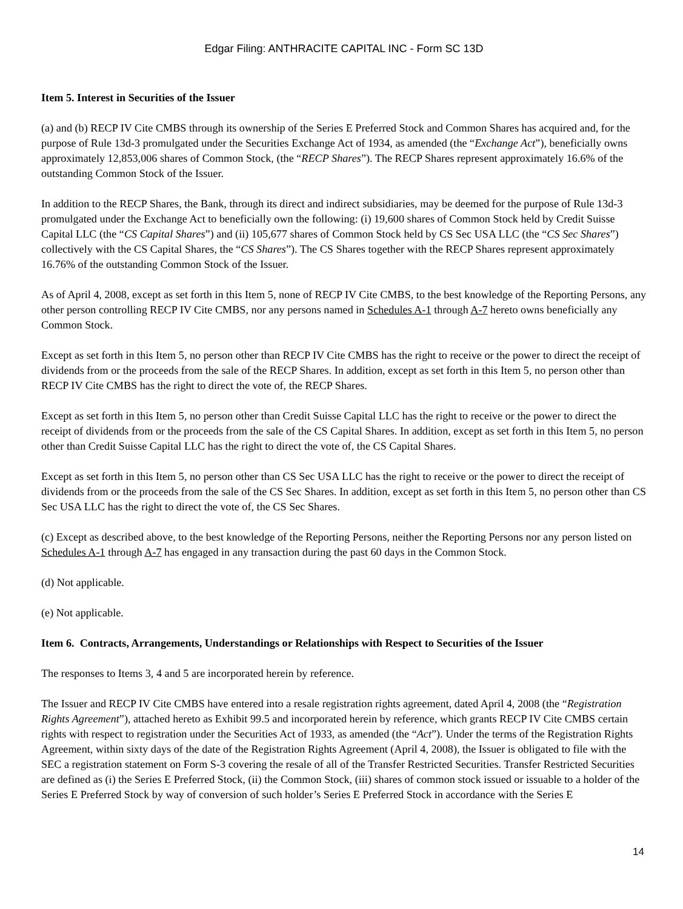Edgar Filing: ANTHRACITE CAPITAL INC - Form SC 13D
Item 5. Interest in Securities of the Issuer
(a) and (b) RECP IV Cite CMBS through its ownership of the Series E Preferred Stock and Common Shares has acquired and, for the purpose of Rule 13d-3 promulgated under the Securities Exchange Act of 1934, as amended (the “Exchange Act”), beneficially owns approximately 12,853,006 shares of Common Stock, (the “RECP Shares”). The RECP Shares represent approximately 16.6% of the outstanding Common Stock of the Issuer.
In addition to the RECP Shares, the Bank, through its direct and indirect subsidiaries, may be deemed for the purpose of Rule 13d-3 promulgated under the Exchange Act to beneficially own the following: (i) 19,600 shares of Common Stock held by Credit Suisse Capital LLC (the “CS Capital Shares”) and (ii) 105,677 shares of Common Stock held by CS Sec USA LLC (the “CS Sec Shares”) collectively with the CS Capital Shares, the “CS Shares”). The CS Shares together with the RECP Shares represent approximately 16.76% of the outstanding Common Stock of the Issuer.
As of April 4, 2008, except as set forth in this Item 5, none of RECP IV Cite CMBS, to the best knowledge of the Reporting Persons, any other person controlling RECP IV Cite CMBS, nor any persons named in Schedules A-1 through A-7 hereto owns beneficially any Common Stock.
Except as set forth in this Item 5, no person other than RECP IV Cite CMBS has the right to receive or the power to direct the receipt of dividends from or the proceeds from the sale of the RECP Shares. In addition, except as set forth in this Item 5, no person other than RECP IV Cite CMBS has the right to direct the vote of, the RECP Shares.
Except as set forth in this Item 5, no person other than Credit Suisse Capital LLC has the right to receive or the power to direct the receipt of dividends from or the proceeds from the sale of the CS Capital Shares. In addition, except as set forth in this Item 5, no person other than Credit Suisse Capital LLC has the right to direct the vote of, the CS Capital Shares.
Except as set forth in this Item 5, no person other than CS Sec USA LLC has the right to receive or the power to direct the receipt of dividends from or the proceeds from the sale of the CS Sec Shares. In addition, except as set forth in this Item 5, no person other than CS Sec USA LLC has the right to direct the vote of, the CS Sec Shares.
(c) Except as described above, to the best knowledge of the Reporting Persons, neither the Reporting Persons nor any person listed on Schedules A-1 through A-7 has engaged in any transaction during the past 60 days in the Common Stock.
(d) Not applicable.
(e) Not applicable.
Item 6. Contracts, Arrangements, Understandings or Relationships with Respect to Securities of the Issuer
The responses to Items 3, 4 and 5 are incorporated herein by reference.
The Issuer and RECP IV Cite CMBS have entered into a resale registration rights agreement, dated April 4, 2008 (the “Registration Rights Agreement”), attached hereto as Exhibit 99.5 and incorporated herein by reference, which grants RECP IV Cite CMBS certain rights with respect to registration under the Securities Act of 1933, as amended (the “Act”). Under the terms of the Registration Rights Agreement, within sixty days of the date of the Registration Rights Agreement (April 4, 2008), the Issuer is obligated to file with the SEC a registration statement on Form S-3 covering the resale of all of the Transfer Restricted Securities. Transfer Restricted Securities are defined as (i) the Series E Preferred Stock, (ii) the Common Stock, (iii) shares of common stock issued or issuable to a holder of the Series E Preferred Stock by way of conversion of such holder’s Series E Preferred Stock in accordance with the Series E
14